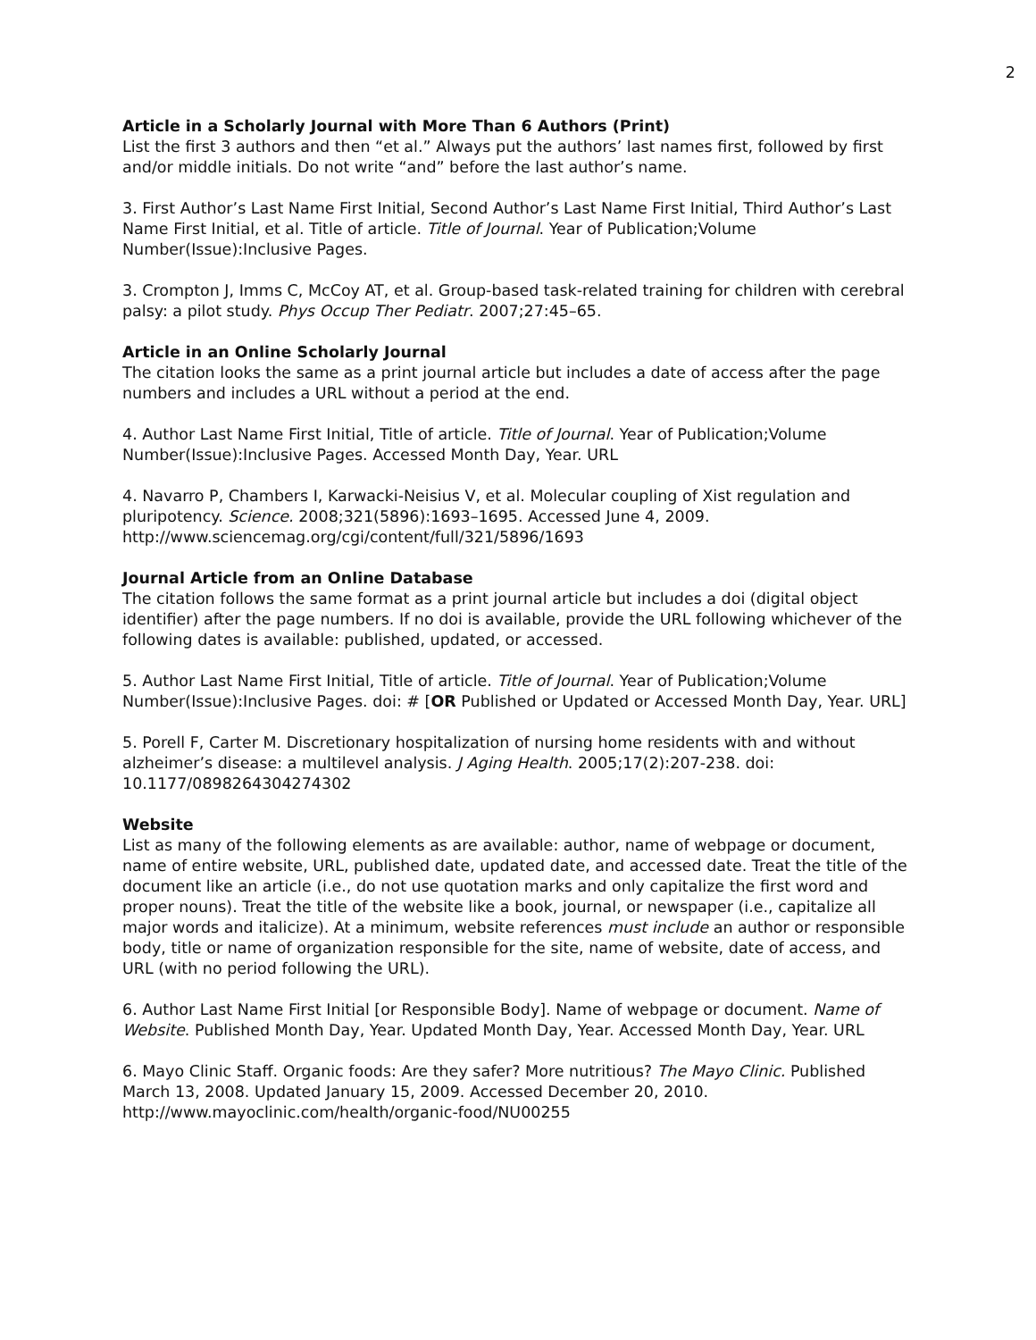2
Article in a Scholarly Journal with More Than 6 Authors (Print)
List the first 3 authors and then “et al.” Always put the authors’ last names first, followed by first and/or middle initials. Do not write “and” before the last author’s name.
3. First Author’s Last Name First Initial, Second Author’s Last Name First Initial, Third Author’s Last Name First Initial, et al. Title of article. Title of Journal. Year of Publication;Volume Number(Issue):Inclusive Pages.
3. Crompton J, Imms C, McCoy AT, et al. Group-based task-related training for children with cerebral palsy: a pilot study. Phys Occup Ther Pediatr. 2007;27:45–65.
Article in an Online Scholarly Journal
The citation looks the same as a print journal article but includes a date of access after the page numbers and includes a URL without a period at the end.
4. Author Last Name First Initial, Title of article. Title of Journal. Year of Publication;Volume Number(Issue):Inclusive Pages. Accessed Month Day, Year. URL
4. Navarro P, Chambers I, Karwacki-Neisius V, et al. Molecular coupling of Xist regulation and pluripotency. Science. 2008;321(5896):1693–1695. Accessed June 4, 2009. http://www.sciencemag.org/cgi/content/full/321/5896/1693
Journal Article from an Online Database
The citation follows the same format as a print journal article but includes a doi (digital object identifier) after the page numbers. If no doi is available, provide the URL following whichever of the following dates is available: published, updated, or accessed.
5. Author Last Name First Initial, Title of article. Title of Journal. Year of Publication;Volume Number(Issue):Inclusive Pages. doi: # [OR Published or Updated or Accessed Month Day, Year. URL]
5. Porell F, Carter M. Discretionary hospitalization of nursing home residents with and without alzheimer’s disease: a multilevel analysis. J Aging Health. 2005;17(2):207-238. doi: 10.1177/0898264304274302
Website
List as many of the following elements as are available: author, name of webpage or document, name of entire website, URL, published date, updated date, and accessed date. Treat the title of the document like an article (i.e., do not use quotation marks and only capitalize the first word and proper nouns). Treat the title of the website like a book, journal, or newspaper (i.e., capitalize all major words and italicize). At a minimum, website references must include an author or responsible body, title or name of organization responsible for the site, name of website, date of access, and URL (with no period following the URL).
6. Author Last Name First Initial [or Responsible Body]. Name of webpage or document. Name of Website. Published Month Day, Year. Updated Month Day, Year. Accessed Month Day, Year. URL
6. Mayo Clinic Staff. Organic foods: Are they safer? More nutritious? The Mayo Clinic. Published March 13, 2008. Updated January 15, 2009. Accessed December 20, 2010. http://www.mayoclinic.com/health/organic-food/NU00255